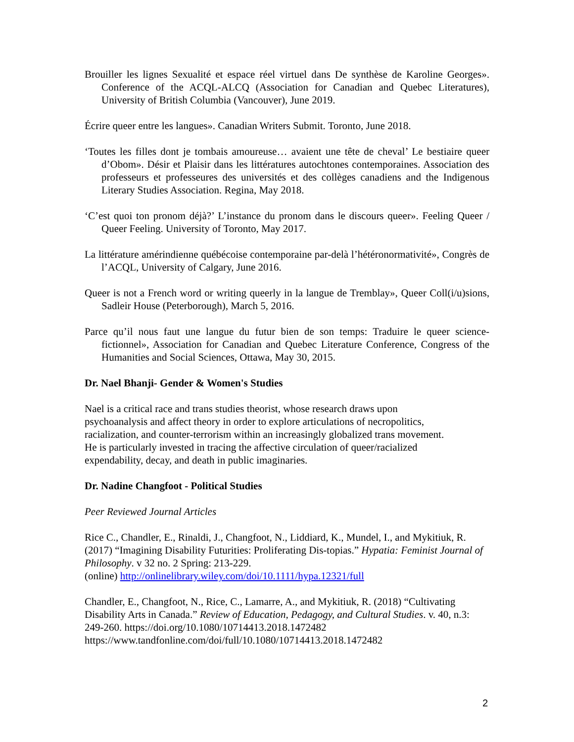Brouiller les lignes Sexualité et espace réel virtuel dans De synthèse de Karoline Georges». Conference of the ACQL-ALCQ (Association for Canadian and Quebec Literatures), University of British Columbia (Vancouver), June 2019.
Écrire queer entre les langues». Canadian Writers Submit. Toronto, June 2018.
‘Toutes les filles dont je tombais amoureuse… avaient une tête de cheval’ Le bestiaire queer d’Obom». Désir et Plaisir dans les littératures autochtones contemporaines. Association des professeurs et professeures des universités et des collèges canadiens and the Indigenous Literary Studies Association. Regina, May 2018.
‘C’est quoi ton pronom déjà?’ L’instance du pronom dans le discours queer». Feeling Queer / Queer Feeling. University of Toronto, May 2017.
La littérature amérindienne québécoise contemporaine par-delà l’hétéronormativité», Congrès de l’ACQL, University of Calgary, June 2016.
Queer is not a French word or writing queerly in la langue de Tremblay», Queer Coll(i/u)sions, Sadleir House (Peterborough), March 5, 2016.
Parce qu’il nous faut une langue du futur bien de son temps: Traduire le queer science-fictionnel», Association for Canadian and Quebec Literature Conference, Congress of the Humanities and Social Sciences, Ottawa, May 30, 2015.
Dr. Nael Bhanji- Gender & Women's Studies
Nael is a critical race and trans studies theorist, whose research draws upon psychoanalysis and affect theory in order to explore articulations of necropolitics, racialization, and counter-terrorism within an increasingly globalized trans movement. He is particularly invested in tracing the affective circulation of queer/racialized expendability, decay, and death in public imaginaries.
Dr. Nadine Changfoot - Political Studies
Peer Reviewed Journal Articles
Rice C., Chandler, E., Rinaldi, J., Changfoot, N., Liddiard, K., Mundel, I., and Mykitiuk, R. (2017) “Imagining Disability Futurities: Proliferating Dis-topias.” Hypatia: Feminist Journal of Philosophy. v 32 no. 2 Spring: 213-229.
(online) http://onlinelibrary.wiley.com/doi/10.1111/hypa.12321/full
Chandler, E., Changfoot, N., Rice, C., Lamarre, A., and Mykitiuk, R. (2018) “Cultivating Disability Arts in Canada.” Review of Education, Pedagogy, and Cultural Studies. v. 40, n.3: 249-260. https://doi.org/10.1080/10714413.2018.1472482
https://www.tandfonline.com/doi/full/10.1080/10714413.2018.1472482
2